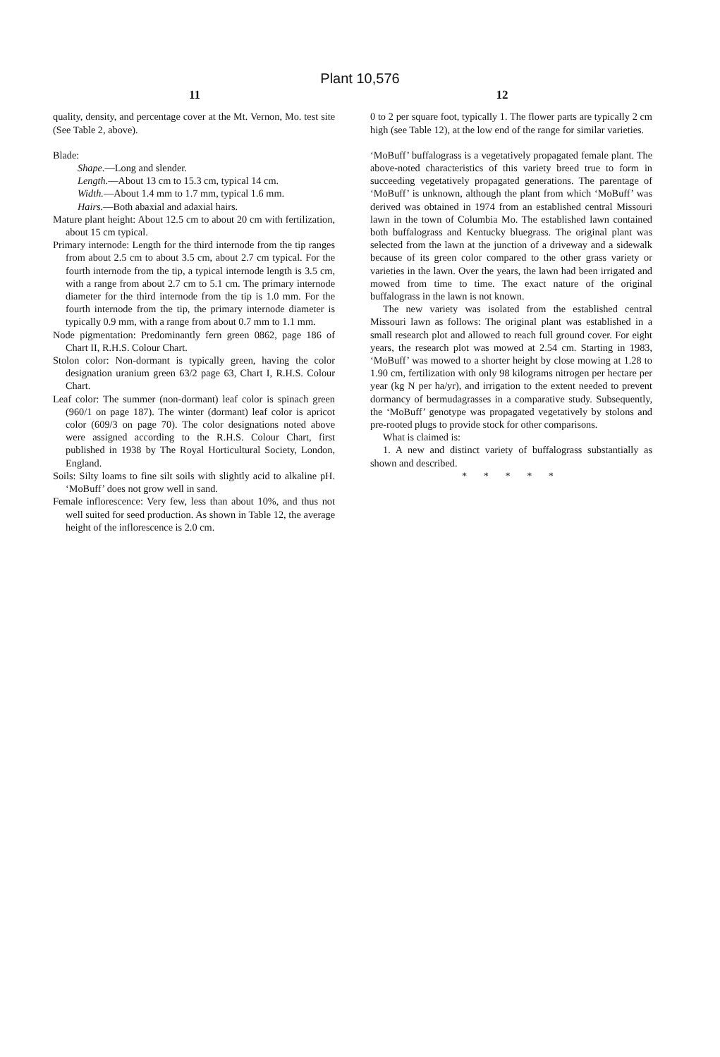Plant 10,576
11 12
quality, density, and percentage cover at the Mt. Vernon, Mo. test site (See Table 2, above).
Blade:
Shape.—Long and slender.
Length.—About 13 cm to 15.3 cm, typical 14 cm.
Width.—About 1.4 mm to 1.7 mm, typical 1.6 mm.
Hairs.—Both abaxial and adaxial hairs.
Mature plant height: About 12.5 cm to about 20 cm with fertilization, about 15 cm typical.
Primary internode: Length for the third internode from the tip ranges from about 2.5 cm to about 3.5 cm, about 2.7 cm typical. For the fourth internode from the tip, a typical internode length is 3.5 cm, with a range from about 2.7 cm to 5.1 cm. The primary internode diameter for the third internode from the tip is 1.0 mm. For the fourth internode from the tip, the primary internode diameter is typically 0.9 mm, with a range from about 0.7 mm to 1.1 mm.
Node pigmentation: Predominantly fern green 0862, page 186 of Chart II, R.H.S. Colour Chart.
Stolon color: Non-dormant is typically green, having the color designation uranium green 63/2 page 63, Chart I, R.H.S. Colour Chart.
Leaf color: The summer (non-dormant) leaf color is spinach green (960/1 on page 187). The winter (dormant) leaf color is apricot color (609/3 on page 70). The color designations noted above were assigned according to the R.H.S. Colour Chart, first published in 1938 by The Royal Horticultural Society, London, England.
Soils: Silty loams to fine silt soils with slightly acid to alkaline pH. ‘MoBuff’ does not grow well in sand.
Female inflorescence: Very few, less than about 10%, and thus not well suited for seed production. As shown in Table 12, the average height of the inflorescence is 2.0 cm.
0 to 2 per square foot, typically 1. The flower parts are typically 2 cm high (see Table 12), at the low end of the range for similar varieties.
‘MoBuff’ buffalograss is a vegetatively propagated female plant. The above-noted characteristics of this variety breed true to form in succeeding vegetatively propagated generations. The parentage of ‘MoBuff’ is unknown, although the plant from which ‘MoBuff’ was derived was obtained in 1974 from an established central Missouri lawn in the town of Columbia Mo. The established lawn contained both buffalograss and Kentucky bluegrass. The original plant was selected from the lawn at the junction of a driveway and a sidewalk because of its green color compared to the other grass variety or varieties in the lawn. Over the years, the lawn had been irrigated and mowed from time to time. The exact nature of the original buffalograss in the lawn is not known.
The new variety was isolated from the established central Missouri lawn as follows: The original plant was established in a small research plot and allowed to reach full ground cover. For eight years, the research plot was mowed at 2.54 cm. Starting in 1983, ‘MoBuff’ was mowed to a shorter height by close mowing at 1.28 to 1.90 cm, fertilization with only 98 kilograms nitrogen per hectare per year (kg N per ha/yr), and irrigation to the extent needed to prevent dormancy of bermudagrasses in a comparative study. Subsequently, the ‘MoBuff’ genotype was propagated vegetatively by stolons and pre-rooted plugs to provide stock for other comparisons.
What is claimed is:
1. A new and distinct variety of buffalograss substantially as shown and described.
* * * * *